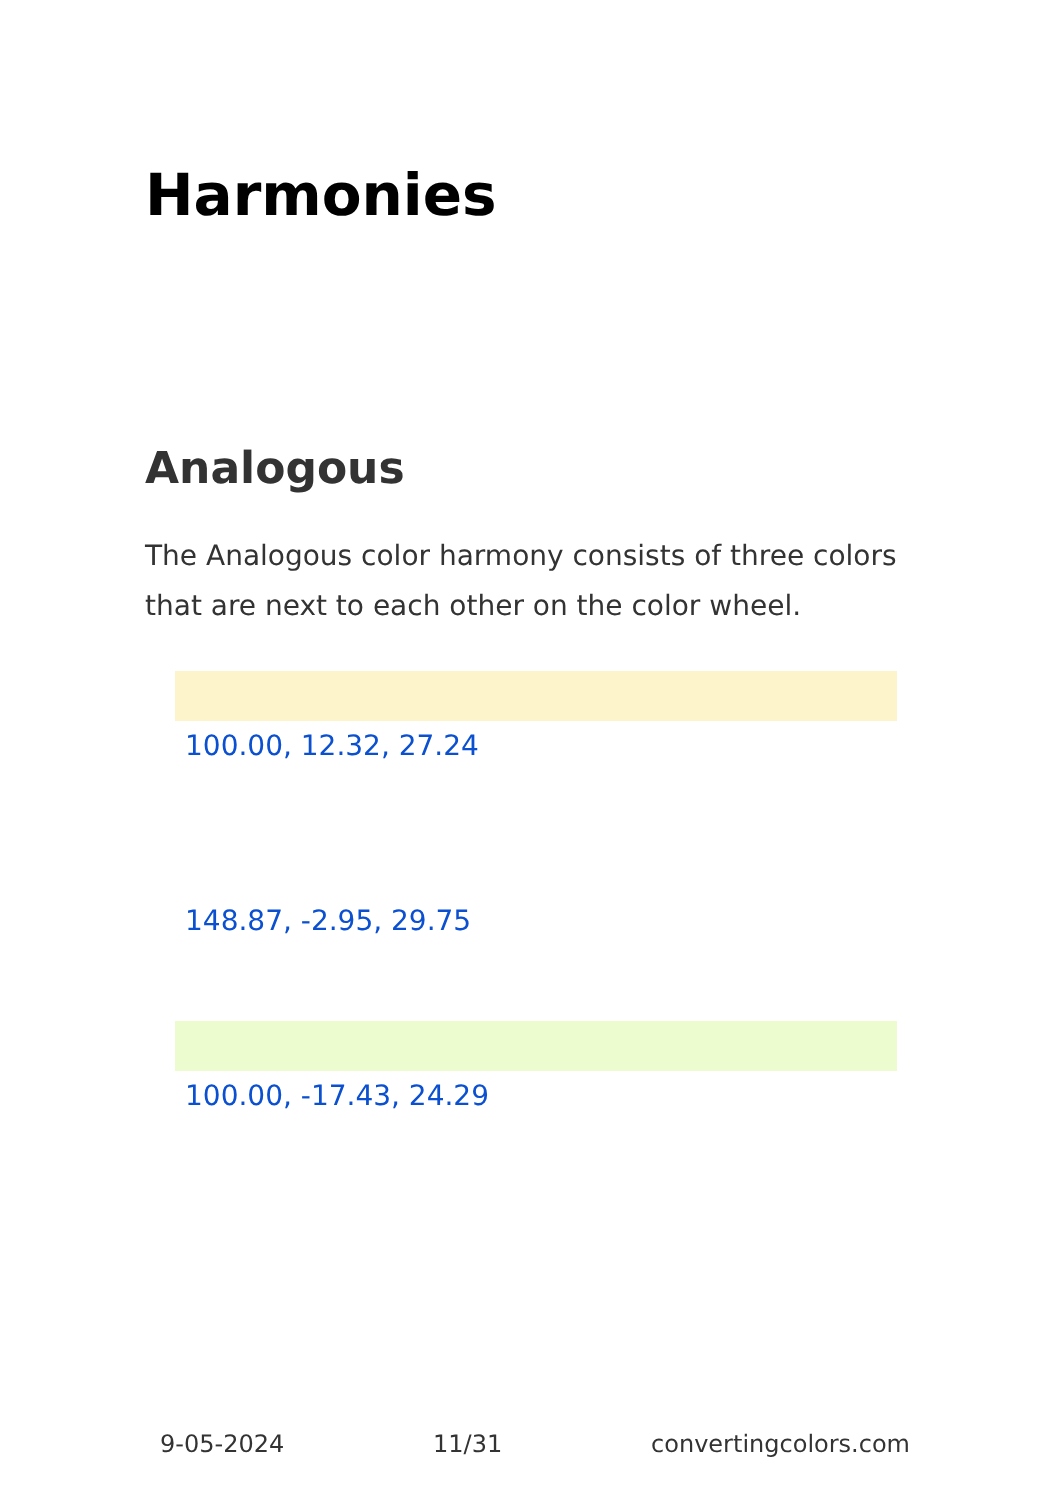Harmonies
Analogous
The Analogous color harmony consists of three colors that are next to each other on the color wheel.
100.00, 12.32, 27.24
148.87, -2.95, 29.75
100.00, -17.43, 24.29
9-05-2024 11/31 convertingcolors.com